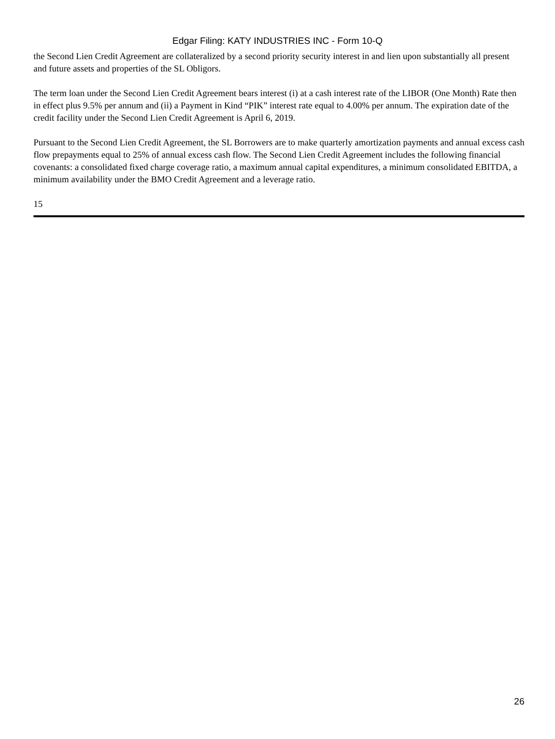Edgar Filing: KATY INDUSTRIES INC - Form 10-Q
the Second Lien Credit Agreement are collateralized by a second priority security interest in and lien upon substantially all present and future assets and properties of the SL Obligors.
The term loan under the Second Lien Credit Agreement bears interest (i) at a cash interest rate of the LIBOR (One Month) Rate then in effect plus 9.5% per annum and (ii) a Payment in Kind “PIK” interest rate equal to 4.00% per annum. The expiration date of the credit facility under the Second Lien Credit Agreement is April 6, 2019.
Pursuant to the Second Lien Credit Agreement, the SL Borrowers are to make quarterly amortization payments and annual excess cash flow prepayments equal to 25% of annual excess cash flow. The Second Lien Credit Agreement includes the following financial covenants: a consolidated fixed charge coverage ratio, a maximum annual capital expenditures, a minimum consolidated EBITDA, a minimum availability under the BMO Credit Agreement and a leverage ratio.
15
26